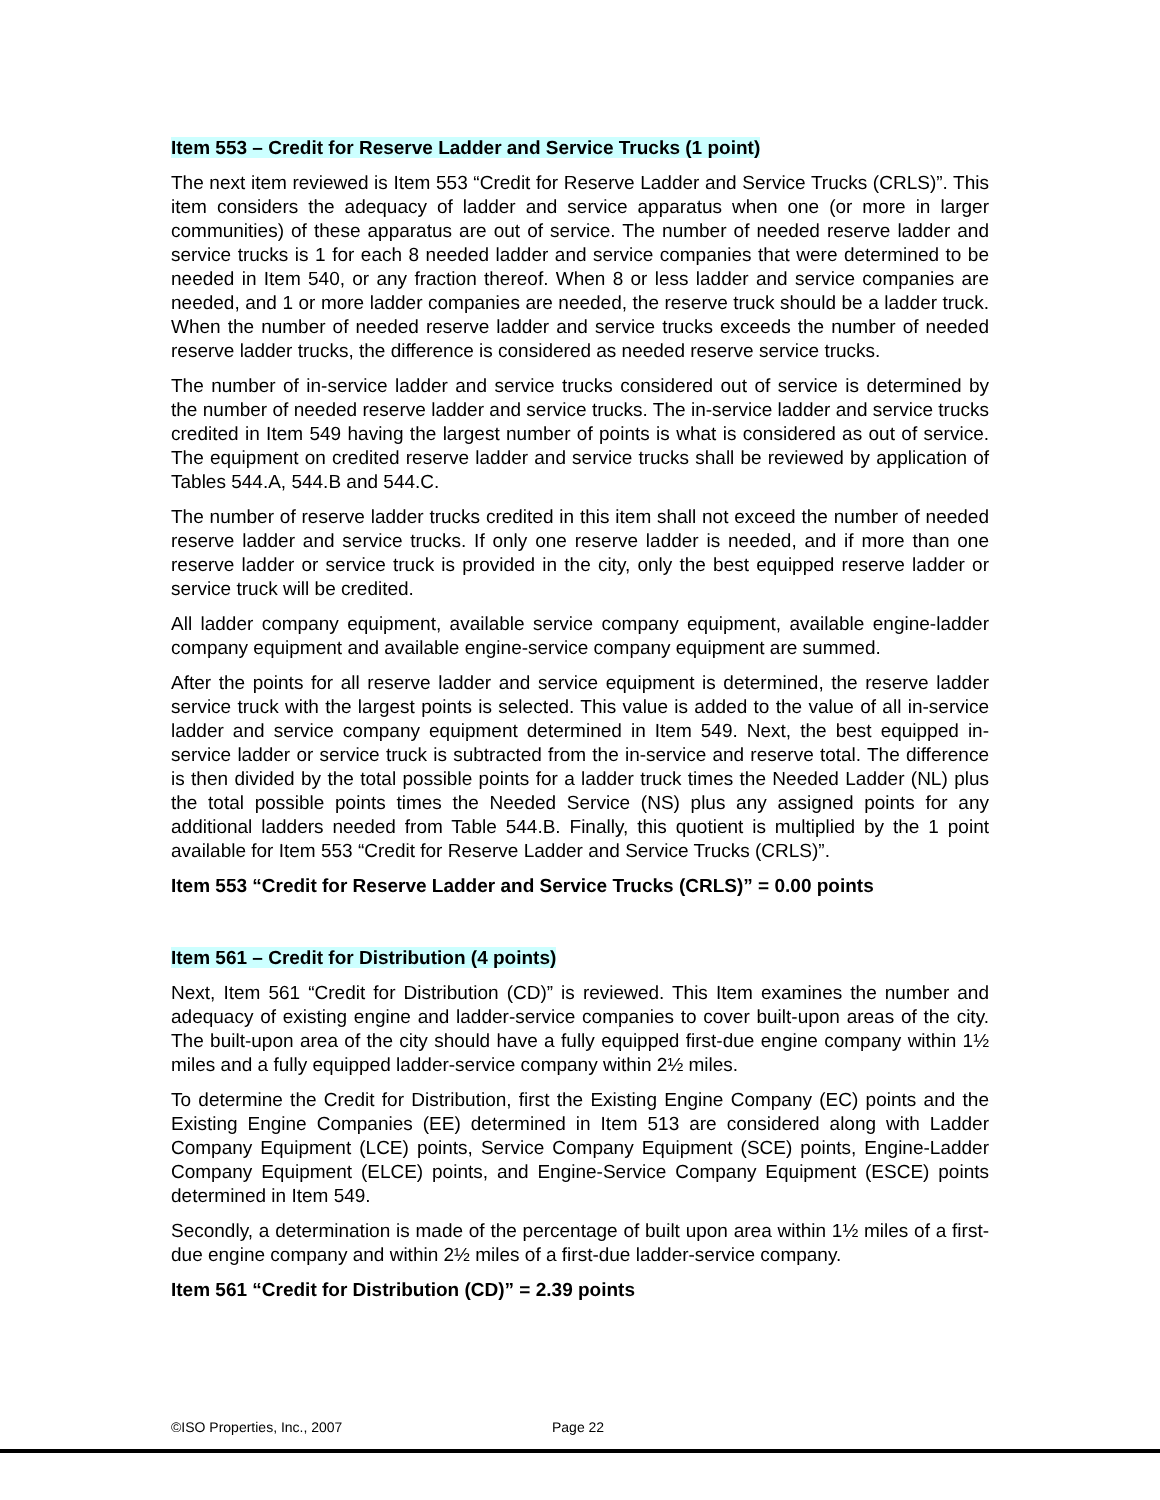Item 553 – Credit for Reserve Ladder and Service Trucks (1 point)
The next item reviewed is Item 553 “Credit for Reserve Ladder and Service Trucks (CRLS)”. This item considers the adequacy of ladder and service apparatus when one (or more in larger communities) of these apparatus are out of service. The number of needed reserve ladder and service trucks is 1 for each 8 needed ladder and service companies that were determined to be needed in Item 540, or any fraction thereof. When 8 or less ladder and service companies are needed, and 1 or more ladder companies are needed, the reserve truck should be a ladder truck. When the number of needed reserve ladder and service trucks exceeds the number of needed reserve ladder trucks, the difference is considered as needed reserve service trucks.
The number of in-service ladder and service trucks considered out of service is determined by the number of needed reserve ladder and service trucks. The in-service ladder and service trucks credited in Item 549 having the largest number of points is what is considered as out of service. The equipment on credited reserve ladder and service trucks shall be reviewed by application of Tables 544.A, 544.B and 544.C.
The number of reserve ladder trucks credited in this item shall not exceed the number of needed reserve ladder and service trucks. If only one reserve ladder is needed, and if more than one reserve ladder or service truck is provided in the city, only the best equipped reserve ladder or service truck will be credited.
All ladder company equipment, available service company equipment, available engine-ladder company equipment and available engine-service company equipment are summed.
After the points for all reserve ladder and service equipment is determined, the reserve ladder service truck with the largest points is selected. This value is added to the value of all in-service ladder and service company equipment determined in Item 549. Next, the best equipped in-service ladder or service truck is subtracted from the in-service and reserve total. The difference is then divided by the total possible points for a ladder truck times the Needed Ladder (NL) plus the total possible points times the Needed Service (NS) plus any assigned points for any additional ladders needed from Table 544.B. Finally, this quotient is multiplied by the 1 point available for Item 553 “Credit for Reserve Ladder and Service Trucks (CRLS)”.
Item 553 “Credit for Reserve Ladder and Service Trucks (CRLS)” = 0.00 points
Item 561 – Credit for Distribution (4 points)
Next, Item 561 “Credit for Distribution (CD)” is reviewed. This Item examines the number and adequacy of existing engine and ladder-service companies to cover built-upon areas of the city. The built-upon area of the city should have a fully equipped first-due engine company within 1½ miles and a fully equipped ladder-service company within 2½ miles.
To determine the Credit for Distribution, first the Existing Engine Company (EC) points and the Existing Engine Companies (EE) determined in Item 513 are considered along with Ladder Company Equipment (LCE) points, Service Company Equipment (SCE) points, Engine-Ladder Company Equipment (ELCE) points, and Engine-Service Company Equipment (ESCE) points determined in Item 549.
Secondly, a determination is made of the percentage of built upon area within 1½ miles of a first-due engine company and within 2½ miles of a first-due ladder-service company.
Item 561 “Credit for Distribution (CD)” = 2.39 points
©ISO Properties, Inc., 2007 Page 22